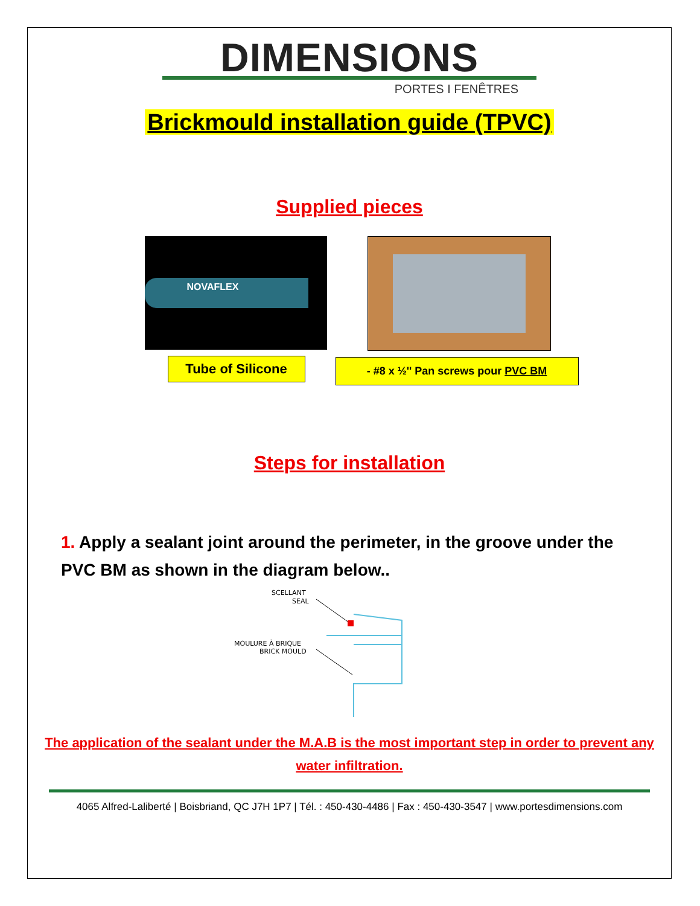DIMENSIONS
PORTES I FENÊTRES
Brickmould installation guide (TPVC)
Supplied pieces
NOVAFLEX
Tube of Silicone
- #8 x ½'' Pan screws pour PVC BM
Steps for installation
1. Apply a sealant joint around the perimeter, in the groove under the PVC BM as shown in the diagram below..
SCELLANT
SEAL
MOULURE À BRIQUE
BRICK MOULD
The application of the sealant under the M.A.B is the most important step in order to prevent any water infiltration.
4065 Alfred-Laliberté | Boisbriand, QC J7H 1P7 | Tél. : 450-430-4486 | Fax : 450-430-3547 | www.portesdimensions.com